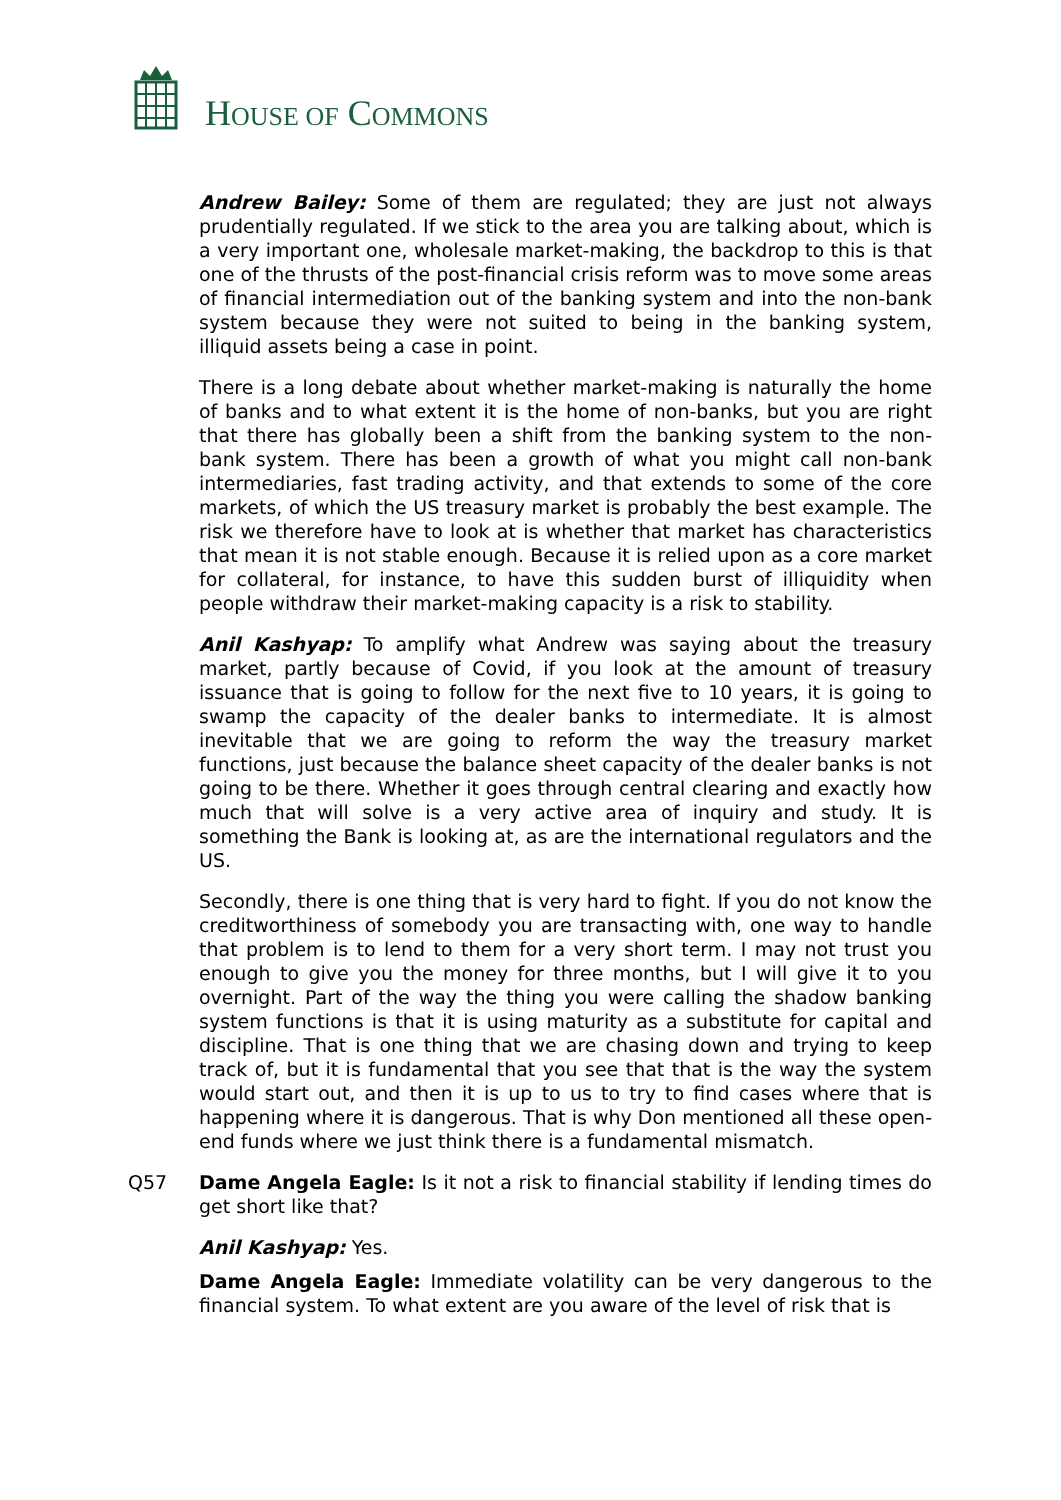HOUSE OF COMMONS
Andrew Bailey: Some of them are regulated; they are just not always prudentially regulated. If we stick to the area you are talking about, which is a very important one, wholesale market-making, the backdrop to this is that one of the thrusts of the post-financial crisis reform was to move some areas of financial intermediation out of the banking system and into the non-bank system because they were not suited to being in the banking system, illiquid assets being a case in point.
There is a long debate about whether market-making is naturally the home of banks and to what extent it is the home of non-banks, but you are right that there has globally been a shift from the banking system to the non-bank system. There has been a growth of what you might call non-bank intermediaries, fast trading activity, and that extends to some of the core markets, of which the US treasury market is probably the best example. The risk we therefore have to look at is whether that market has characteristics that mean it is not stable enough. Because it is relied upon as a core market for collateral, for instance, to have this sudden burst of illiquidity when people withdraw their market-making capacity is a risk to stability.
Anil Kashyap: To amplify what Andrew was saying about the treasury market, partly because of Covid, if you look at the amount of treasury issuance that is going to follow for the next five to 10 years, it is going to swamp the capacity of the dealer banks to intermediate. It is almost inevitable that we are going to reform the way the treasury market functions, just because the balance sheet capacity of the dealer banks is not going to be there. Whether it goes through central clearing and exactly how much that will solve is a very active area of inquiry and study. It is something the Bank is looking at, as are the international regulators and the US.
Secondly, there is one thing that is very hard to fight. If you do not know the creditworthiness of somebody you are transacting with, one way to handle that problem is to lend to them for a very short term. I may not trust you enough to give you the money for three months, but I will give it to you overnight. Part of the way the thing you were calling the shadow banking system functions is that it is using maturity as a substitute for capital and discipline. That is one thing that we are chasing down and trying to keep track of, but it is fundamental that you see that that is the way the system would start out, and then it is up to us to try to find cases where that is happening where it is dangerous. That is why Don mentioned all these open-end funds where we just think there is a fundamental mismatch.
Q57 Dame Angela Eagle: Is it not a risk to financial stability if lending times do get short like that?
Anil Kashyap: Yes.
Dame Angela Eagle: Immediate volatility can be very dangerous to the financial system. To what extent are you aware of the level of risk that is